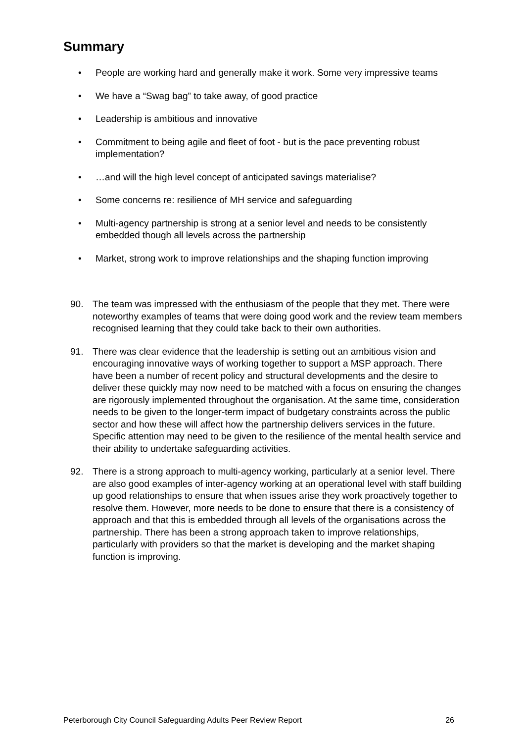Summary
• People are working hard and generally make it work. Some very impressive teams
• We have a “Swag bag” to take away, of good practice
• Leadership is ambitious and innovative
• Commitment to being agile and fleet of foot - but is the pace preventing robust implementation?
• …and will the high level concept of anticipated savings materialise?
• Some concerns re: resilience of MH service and safeguarding
• Multi-agency partnership is strong at a senior level and needs to be consistently embedded though all levels across the partnership
• Market, strong work to improve relationships and the shaping function improving
90. The team was impressed with the enthusiasm of the people that they met. There were noteworthy examples of teams that were doing good work and the review team members recognised learning that they could take back to their own authorities.
91. There was clear evidence that the leadership is setting out an ambitious vision and encouraging innovative ways of working together to support a MSP approach. There have been a number of recent policy and structural developments and the desire to deliver these quickly may now need to be matched with a focus on ensuring the changes are rigorously implemented throughout the organisation. At the same time, consideration needs to be given to the longer-term impact of budgetary constraints across the public sector and how these will affect how the partnership delivers services in the future. Specific attention may need to be given to the resilience of the mental health service and their ability to undertake safeguarding activities.
92. There is a strong approach to multi-agency working, particularly at a senior level. There are also good examples of inter-agency working at an operational level with staff building up good relationships to ensure that when issues arise they work proactively together to resolve them. However, more needs to be done to ensure that there is a consistency of approach and that this is embedded through all levels of the organisations across the partnership. There has been a strong approach taken to improve relationships, particularly with providers so that the market is developing and the market shaping function is improving.
Peterborough City Council Safeguarding Adults Peer Review Report 26